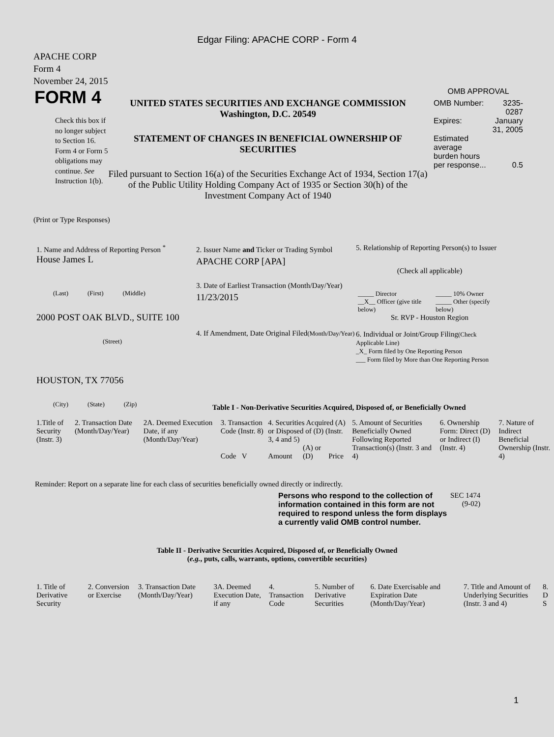Edgar Filing: APACHE CORP - Form 4
APACHE CORP
Form 4
November 24, 2015
FORM 4
Check this box if no longer subject to Section 16. Form 4 or Form 5 obligations may continue. See Instruction 1(b).
UNITED STATES SECURITIES AND EXCHANGE COMMISSION
Washington, D.C. 20549
STATEMENT OF CHANGES IN BENEFICIAL OWNERSHIP OF SECURITIES
Filed pursuant to Section 16(a) of the Securities Exchange Act of 1934, Section 17(a) of the Public Utility Holding Company Act of 1935 or Section 30(h) of the Investment Company Act of 1940
OMB APPROVAL
| OMB Number: | 3235-0287 |
| Expires: | January 31, 2005 |
| Estimated average burden hours per response... | 0.5 |
(Print or Type Responses)
1. Name and Address of Reporting Person <sup>*</sup>
House James L
(Last) (First) (Middle)
2000 POST OAK BLVD., SUITE 100
(Street)
HOUSTON, TX 77056
(City) (State) (Zip)
2. Issuer Name and Ticker or Trading Symbol
APACHE CORP [APA]
3. Date of Earliest Transaction (Month/Day/Year)
11/23/2015
4. If Amendment, Date Original Filed(Month/Day/Year)
5. Relationship of Reporting Person(s) to Issuer
(Check all applicable)
| _____ Director | _____ 10% Owner |
| __X__ Officer (give title below) | _____ Other (specify below) |
Sr. RVP - Houston Region
6. Individual or Joint/Group Filing(Check Applicable Line)
_X_ Form filed by One Reporting Person
___ Form filed by More than One Reporting Person
Table I - Non-Derivative Securities Acquired, Disposed of, or Beneficially Owned
| 1.Title of Security (Instr. 3) | 2. Transaction Date (Month/Day/Year) | 2A. Deemed Execution Date, if any (Month/Day/Year) | 3. Transaction Code (Instr. 8) | 4. Securities Acquired (A) or Disposed of (D) (Instr. 3, 4 and 5) | | | 5. Amount of Securities Beneficially Owned Following Reported Transaction(s) (Instr. 3 and 4) | 6. Ownership Form: Direct (D) or Indirect (I) (Instr. 4) | 7. Nature of Indirect Beneficial Ownership (Instr. 4) |
| | | | Code V | Amount | (A) or (D) | Price | | | |
Reminder: Report on a separate line for each class of securities beneficially owned directly or indirectly.
Persons who respond to the collection of information contained in this form are not required to respond unless the form displays a currently valid OMB control number.
SEC 1474
(9-02)
Table II - Derivative Securities Acquired, Disposed of, or Beneficially Owned
(e.g., puts, calls, warrants, options, convertible securities)
| 1. Title of Derivative Security | 2. Conversion or Exercise | 3. Transaction Date (Month/Day/Year) | 3A. Deemed Execution Date, if any | 4. Transaction Code | 5. Number of Derivative Securities | 6. Date Exercisable and Expiration Date (Month/Day/Year) | 7. Title and Amount of Underlying Securities (Instr. 3 and 4) | 8. D S |
1